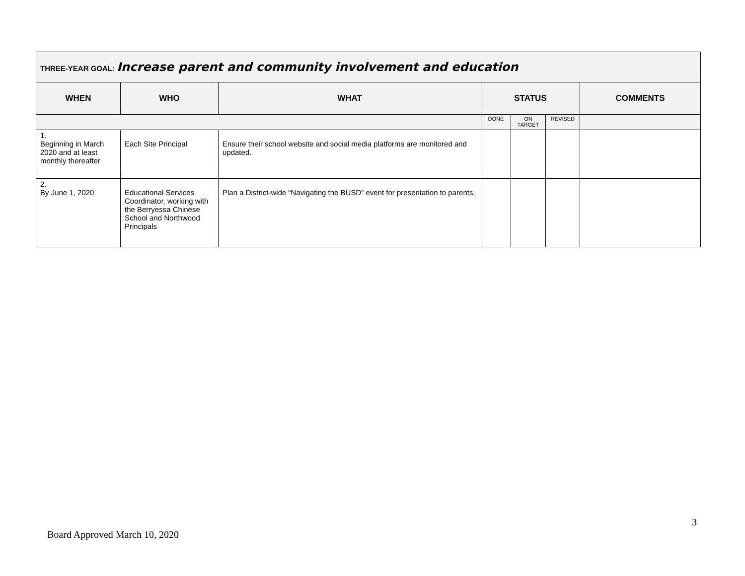| THREE-YEAR GOAL: Increase parent and community involvement and education | | | | | | |
| WHEN | WHO | WHAT | STATUS | | | COMMENTS |
| | | | DONE | ON TARGET | REVISED | |
| 1. Beginning in March 2020 and at least monthly thereafter | Each Site Principal | Ensure their school website and social media platforms are monitored and updated. | | | | |
| 2. By June 1, 2020 | Educational Services Coordinator, working with the Berryessa Chinese School and Northwood Principals | Plan a District-wide “Navigating the BUSD” event for presentation to parents. | | | | |
3
Board Approved March 10, 2020